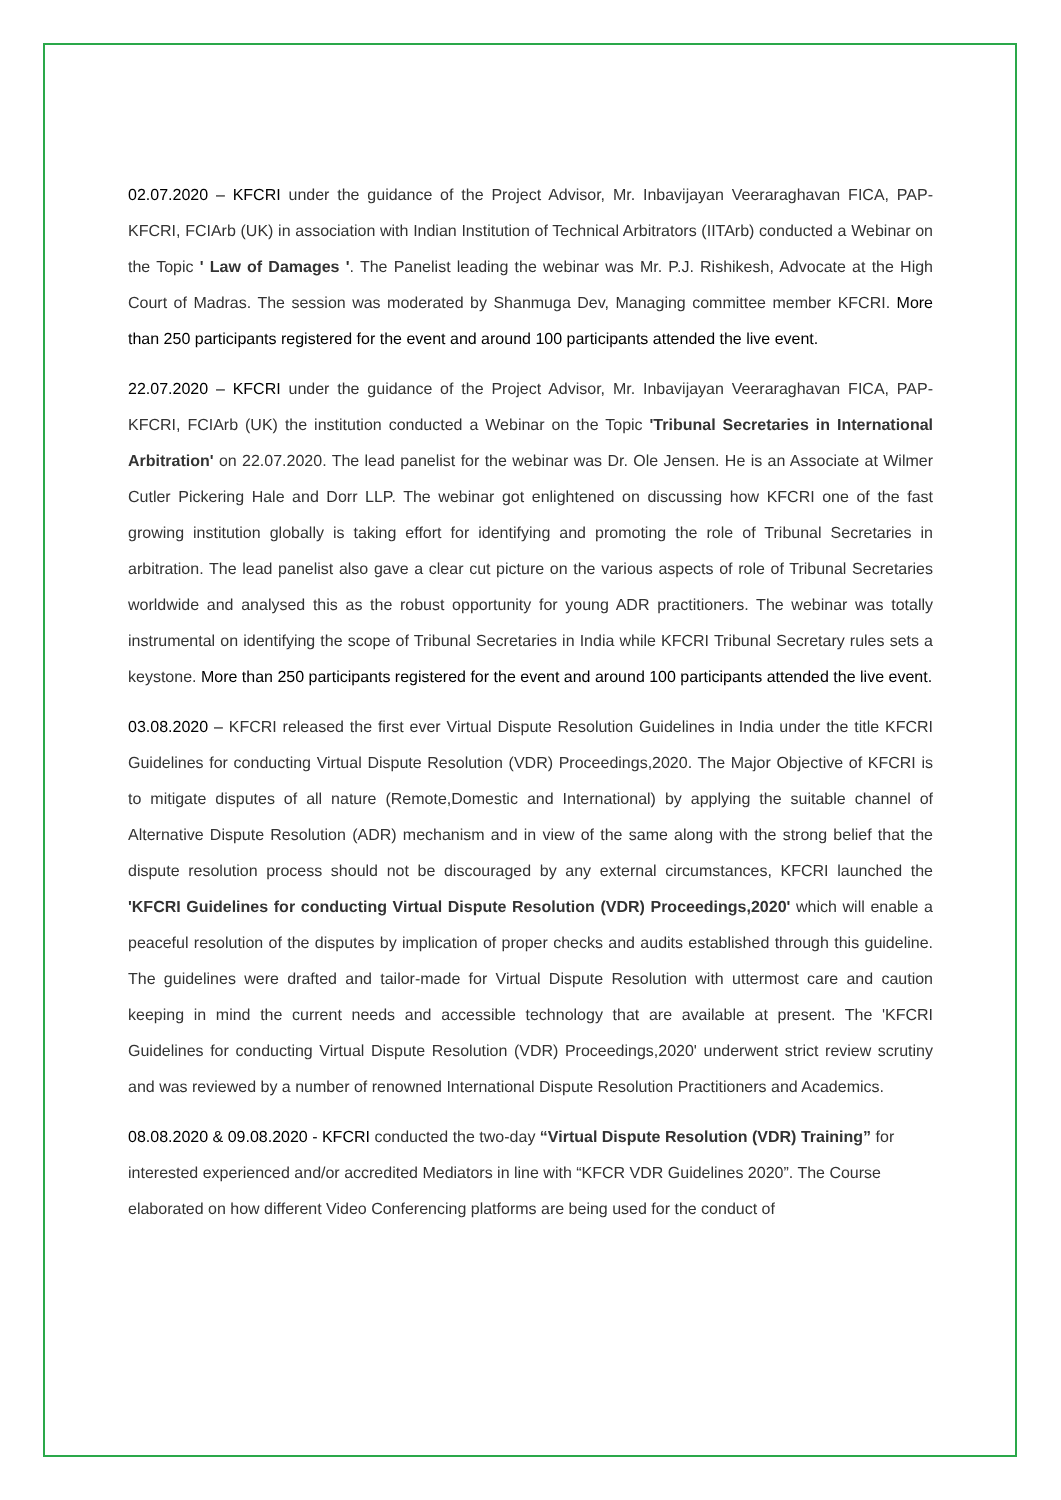02.07.2020 – KFCRI under the guidance of the Project Advisor, Mr. Inbavijayan Veeraraghavan FICA, PAP-KFCRI, FCIArb (UK) in association with Indian Institution of Technical Arbitrators (IITArb) conducted a Webinar on the Topic ' Law of Damages '. The Panelist leading the webinar was Mr. P.J. Rishikesh, Advocate at the High Court of Madras. The session was moderated by Shanmuga Dev, Managing committee member KFCRI. More than 250 participants registered for the event and around 100 participants attended the live event.
22.07.2020 – KFCRI under the guidance of the Project Advisor, Mr. Inbavijayan Veeraraghavan FICA, PAP-KFCRI, FCIArb (UK) the institution conducted a Webinar on the Topic 'Tribunal Secretaries in International Arbitration' on 22.07.2020. The lead panelist for the webinar was Dr. Ole Jensen. He is an Associate at Wilmer Cutler Pickering Hale and Dorr LLP. The webinar got enlightened on discussing how KFCRI one of the fast growing institution globally is taking effort for identifying and promoting the role of Tribunal Secretaries in arbitration. The lead panelist also gave a clear cut picture on the various aspects of role of Tribunal Secretaries worldwide and analysed this as the robust opportunity for young ADR practitioners. The webinar was totally instrumental on identifying the scope of Tribunal Secretaries in India while KFCRI Tribunal Secretary rules sets a keystone. More than 250 participants registered for the event and around 100 participants attended the live event.
03.08.2020 – KFCRI released the first ever Virtual Dispute Resolution Guidelines in India under the title KFCRI Guidelines for conducting Virtual Dispute Resolution (VDR) Proceedings,2020. The Major Objective of KFCRI is to mitigate disputes of all nature (Remote,Domestic and International) by applying the suitable channel of Alternative Dispute Resolution (ADR) mechanism and in view of the same along with the strong belief that the dispute resolution process should not be discouraged by any external circumstances, KFCRI launched the 'KFCRI Guidelines for conducting Virtual Dispute Resolution (VDR) Proceedings,2020' which will enable a peaceful resolution of the disputes by implication of proper checks and audits established through this guideline. The guidelines were drafted and tailor-made for Virtual Dispute Resolution with uttermost care and caution keeping in mind the current needs and accessible technology that are available at present. The 'KFCRI Guidelines for conducting Virtual Dispute Resolution (VDR) Proceedings,2020' underwent strict review scrutiny and was reviewed by a number of renowned International Dispute Resolution Practitioners and Academics.
08.08.2020 & 09.08.2020 - KFCRI conducted the two-day “Virtual Dispute Resolution (VDR) Training” for interested experienced and/or accredited Mediators in line with “KFCR VDR Guidelines 2020”. The Course elaborated on how different Video Conferencing platforms are being used for the conduct of